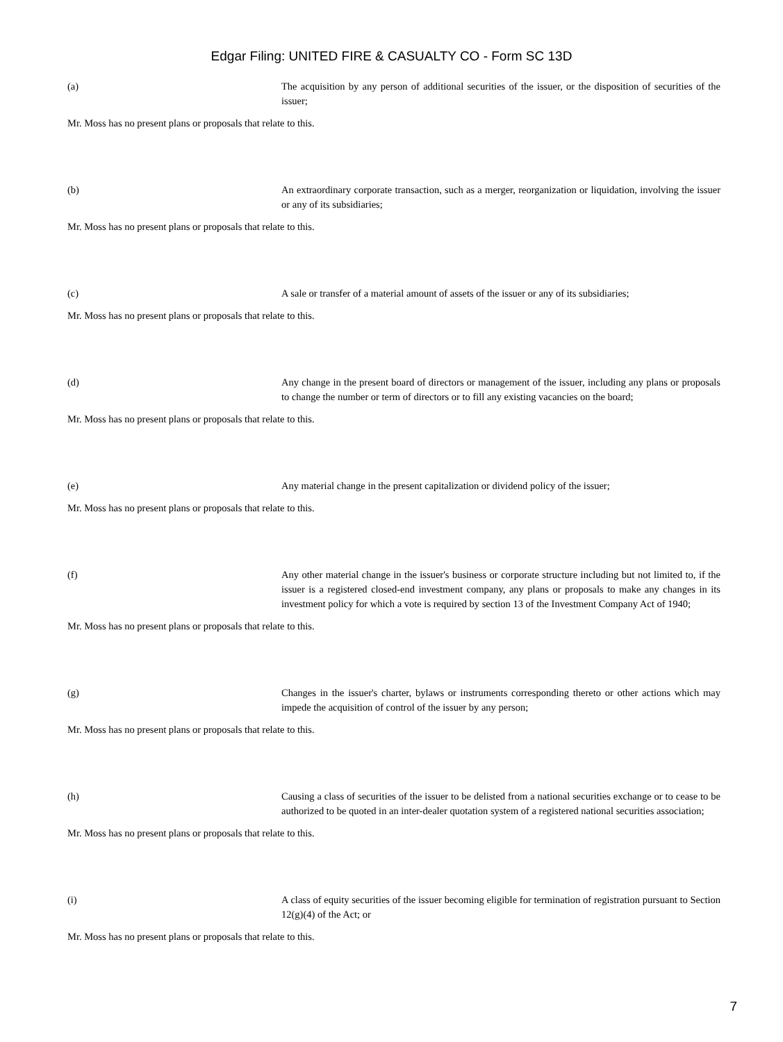Edgar Filing: UNITED FIRE & CASUALTY CO - Form SC 13D
(a) The acquisition by any person of additional securities of the issuer, or the disposition of securities of the issuer;
Mr. Moss has no present plans or proposals that relate to this.
(b) An extraordinary corporate transaction, such as a merger, reorganization or liquidation, involving the issuer or any of its subsidiaries;
Mr. Moss has no present plans or proposals that relate to this.
(c) A sale or transfer of a material amount of assets of the issuer or any of its subsidiaries;
Mr. Moss has no present plans or proposals that relate to this.
(d) Any change in the present board of directors or management of the issuer, including any plans or proposals to change the number or term of directors or to fill any existing vacancies on the board;
Mr. Moss has no present plans or proposals that relate to this.
(e) Any material change in the present capitalization or dividend policy of the issuer;
Mr. Moss has no present plans or proposals that relate to this.
(f) Any other material change in the issuer's business or corporate structure including but not limited to, if the issuer is a registered closed-end investment company, any plans or proposals to make any changes in its investment policy for which a vote is required by section 13 of the Investment Company Act of 1940;
Mr. Moss has no present plans or proposals that relate to this.
(g) Changes in the issuer's charter, bylaws or instruments corresponding thereto or other actions which may impede the acquisition of control of the issuer by any person;
Mr. Moss has no present plans or proposals that relate to this.
(h) Causing a class of securities of the issuer to be delisted from a national securities exchange or to cease to be authorized to be quoted in an inter-dealer quotation system of a registered national securities association;
Mr. Moss has no present plans or proposals that relate to this.
(i) A class of equity securities of the issuer becoming eligible for termination of registration pursuant to Section 12(g)(4) of the Act; or
Mr. Moss has no present plans or proposals that relate to this.
7